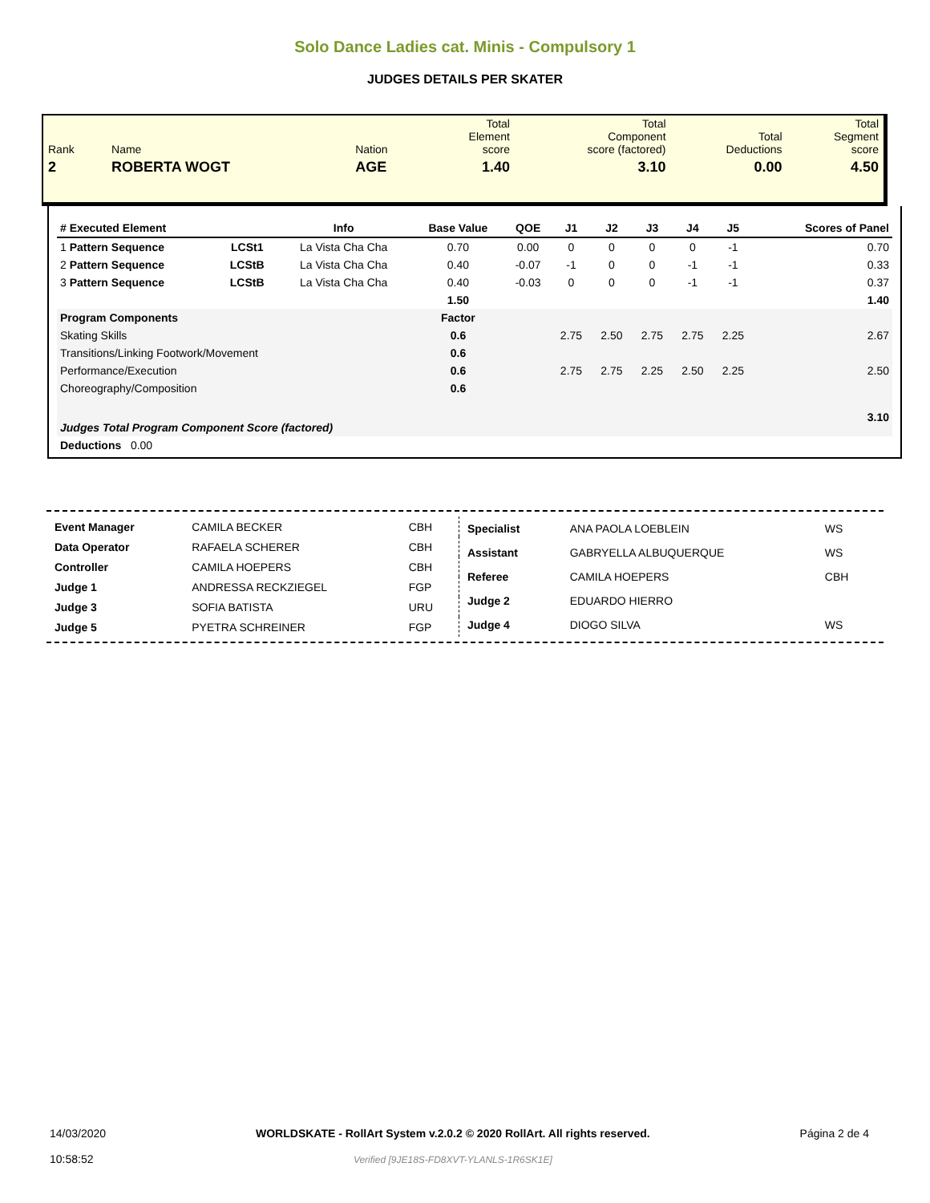Solo Dance Ladies cat. Minis - Compulsory 1
JUDGES DETAILS PER SKATER
| Rank | Name | | Nation | Total Element score | Total Component score (factored) | Total Deductions | Total Segment score |
| 2 | ROBERTA WOGT | | AGE | 1.40 | 3.10 | 0.00 | 4.50 |
| # Executed Element | | Info | Base Value | QOE | J1 | J2 | J3 | J4 | J5 | | Scores of Panel |
| --- | --- | --- | --- | --- | --- | --- | --- | --- | --- | --- | --- |
| 1 Pattern Sequence | LCSt1 | La Vista Cha Cha | 0.70 | 0.00 | 0 | 0 | 0 | 0 | -1 | | 0.70 |
| 2 Pattern Sequence | LCStB | La Vista Cha Cha | 0.40 | -0.07 | -1 | 0 | 0 | -1 | -1 | | 0.33 |
| 3 Pattern Sequence | LCStB | La Vista Cha Cha | 0.40 | -0.03 | 0 | 0 | 0 | -1 | -1 | | 0.37 |
| | | | 1.50 | | | | | | | | 1.40 |
| Program Components | | | Factor | | | | | | | | |
| Skating Skills | | | 0.6 | | 2.75 | 2.50 | 2.75 | 2.75 | 2.25 | | 2.67 |
| Transitions/Linking Footwork/Movement | | | 0.6 | | | | | | | | |
| Performance/Execution | | | 0.6 | | 2.75 | 2.75 | 2.25 | 2.50 | 2.25 | | 2.50 |
| Choreography/Composition | | | 0.6 | | | | | | | | |
| Judges Total Program Component Score (factored) | | | | | | | | | | | 3.10 |
| Deductions 0.00 | | | | | | | | | | | |
| Event Manager | CAMILA BECKER | CBH |
| Data Operator | RAFAELA SCHERER | CBH |
| Controller | CAMILA HOEPERS | CBH |
| Judge 1 | ANDRESSA RECKZIEGEL | FGP |
| Judge 3 | SOFIA BATISTA | URU |
| Judge 5 | PYETRA SCHREINER | FGP |
| Specialist | ANA PAOLA LOEBLEIN | WS |
| Assistant | GABRYELLA ALBUQUERQUE | WS |
| Referee | CAMILA HOEPERS | CBH |
| Judge 2 | EDUARDO HIERRO | |
| Judge 4 | DIOGO SILVA | WS |
14/03/2020
10:58:52
WORLDSKATE - RollArt System v.2.0.2 © 2020 RollArt. All rights reserved.
Verified [9JE18S-FD8XVT-YLANLS-1R6SK1E]
Página 2 de 4